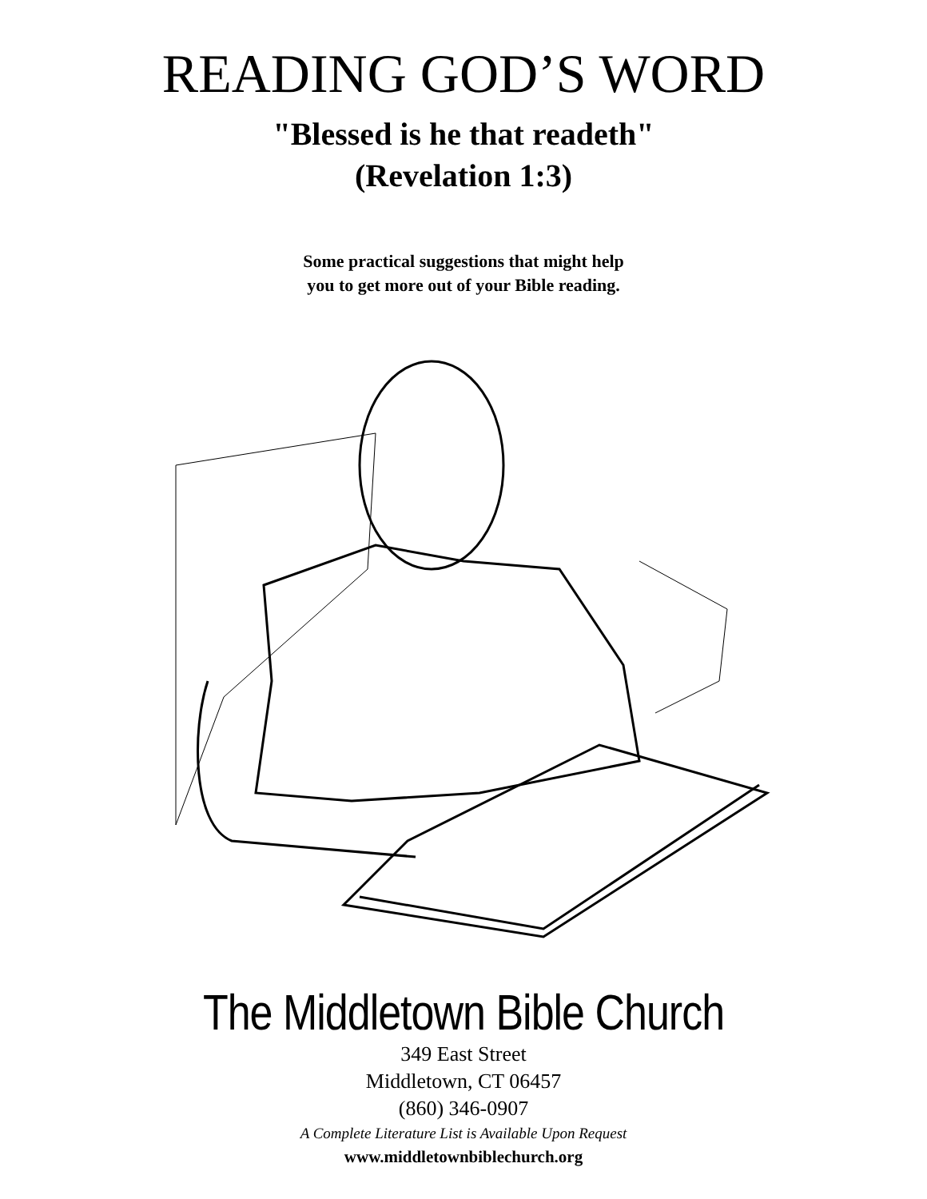READING GOD’S WORD
"Blessed is he that readeth"
(Revelation 1:3)
Some practical suggestions that might help
you to get more out of your Bible reading.
The Middletown Bible Church
349 East Street
Middletown, CT 06457
(860) 346-0907
A Complete Literature List is Available Upon Request
www.middletownbiblechurch.org